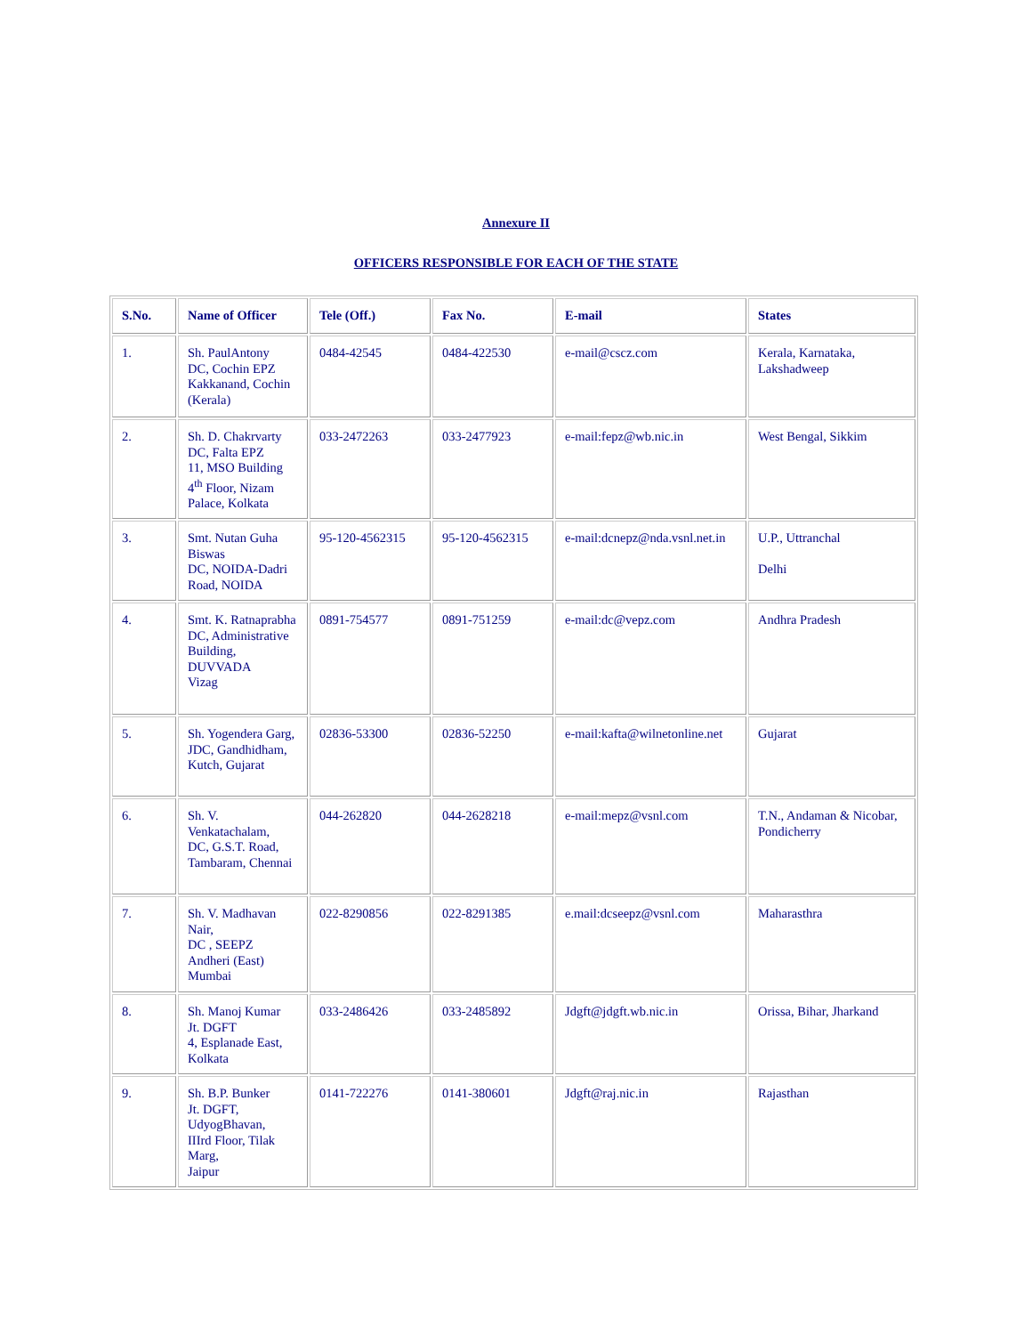Annexure II
OFFICERS RESPONSIBLE FOR EACH OF THE STATE
| S.No. | Name of Officer | Tele (Off.) | Fax No. | E-mail | States |
| --- | --- | --- | --- | --- | --- |
| 1. | Sh. PaulAntony DC, Cochin EPZ Kakkanand, Cochin (Kerala) | 0484-42545 | 0484-422530 | e-mail@cscz.com | Kerala, Karnataka, Lakshadweep |
| 2. | Sh. D. Chakrvarty DC, Falta EPZ 11, MSO Building 4<sup>th</sup> Floor, Nizam Palace, Kolkata | 033-2472263 | 033-2477923 | e-mail:fepz@wb.nic.in | West Bengal, Sikkim |
| 3. | Smt. Nutan Guha Biswas DC, NOIDA-Dadri Road, NOIDA | 95-120-4562315 | 95-120-4562315 | e-mail:dcnepz@nda.vsnl.net.in | U.P., Uttranchal Delhi |
| 4. | Smt. K. Ratnaprabha DC, Administrative Building, DUVVADA Vizag | 0891-754577 | 0891-751259 | e-mail:dc@vepz.com | Andhra Pradesh |
| 5. | Sh. Yogendera Garg, JDC, Gandhidham, Kutch, Gujarat | 02836-53300 | 02836-52250 | e-mail:kafta@wilnetonline.net | Gujarat |
| 6. | Sh. V. Venkatachalam, DC, G.S.T. Road, Tambaram, Chennai | 044-262820 | 044-2628218 | e-mail:mepz@vsnl.com | T.N., Andaman & Nicobar, Pondicherry |
| 7. | Sh. V. Madhavan Nair, DC , SEEPZ Andheri (East) Mumbai | 022-8290856 | 022-8291385 | e.mail:dcseepz@vsnl.com | Maharasthra |
| 8. | Sh. Manoj Kumar Jt. DGFT 4, Esplanade East, Kolkata | 033-2486426 | 033-2485892 | Jdgft@jdgft.wb.nic.in | Orissa, Bihar, Jharkand |
| 9. | Sh. B.P. Bunker Jt. DGFT, UdyogBhavan, IIIrd Floor, Tilak Marg, Jaipur | 0141-722276 | 0141-380601 | Jdgft@raj.nic.in | Rajasthan |